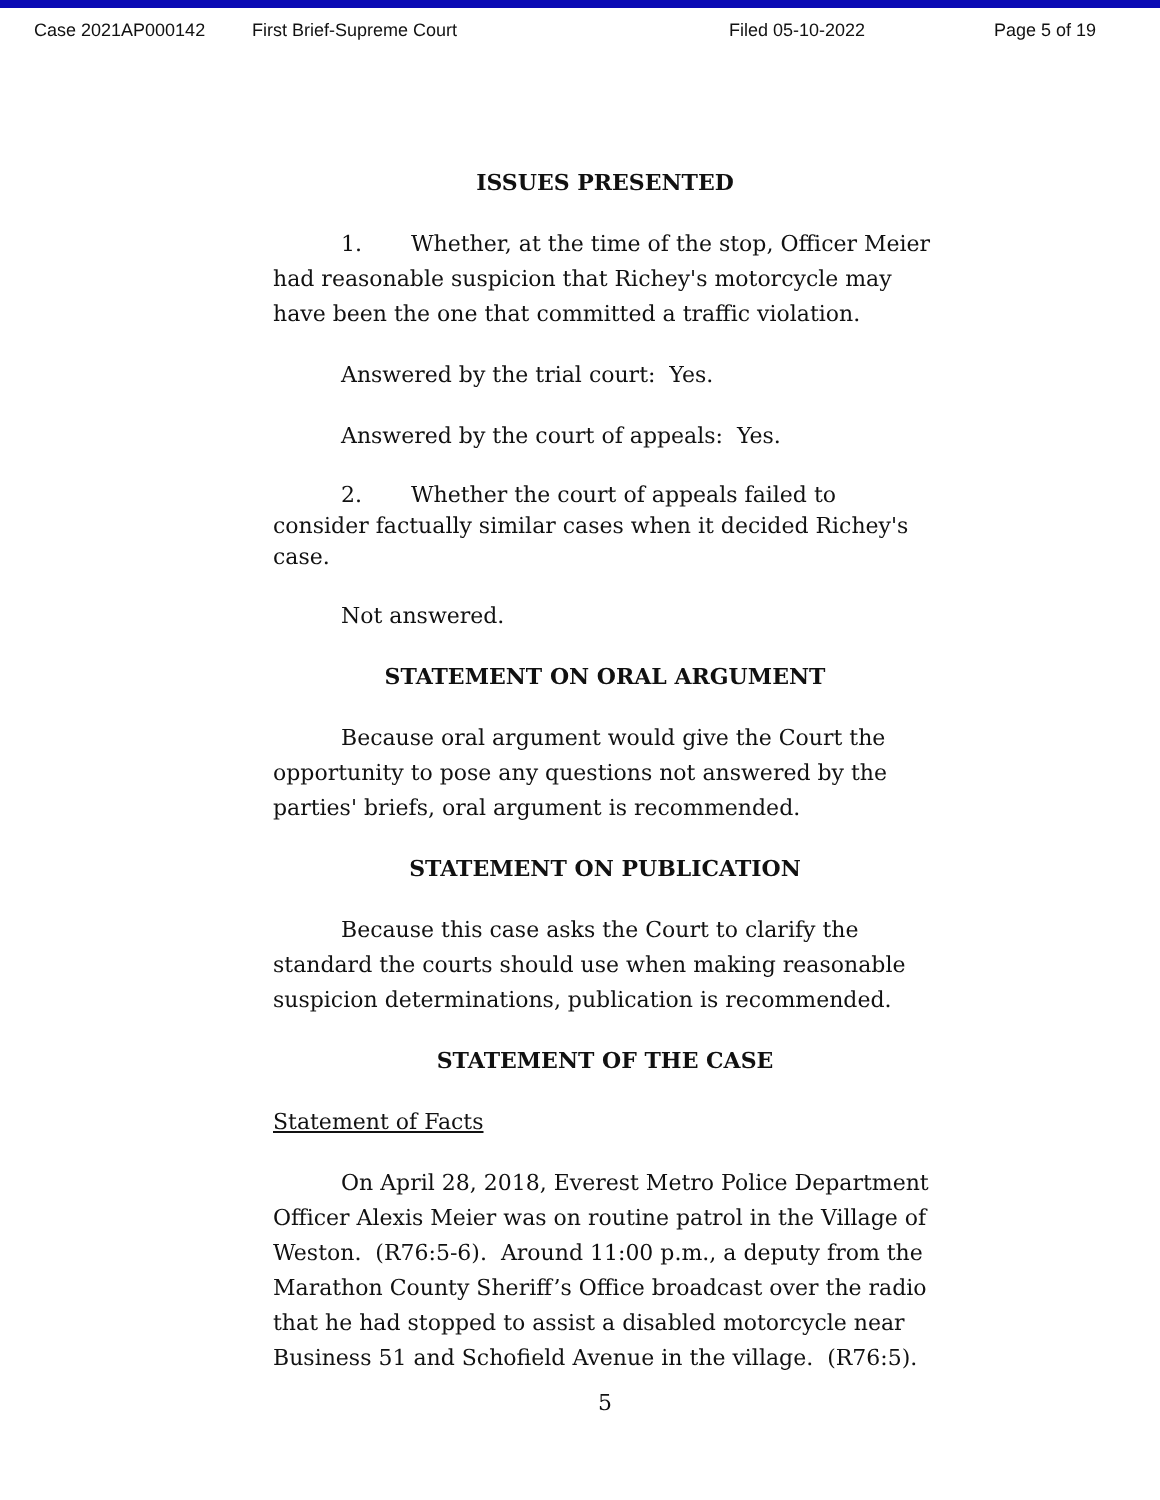Case 2021AP000142 First Brief-Supreme Court Filed 05-10-2022 Page 5 of 19
ISSUES PRESENTED
1. Whether, at the time of the stop, Officer Meier had reasonable suspicion that Richey's motorcycle may have been the one that committed a traffic violation.
Answered by the trial court: Yes.
Answered by the court of appeals: Yes.
2. Whether the court of appeals failed to consider factually similar cases when it decided Richey's case.
Not answered.
STATEMENT ON ORAL ARGUMENT
Because oral argument would give the Court the opportunity to pose any questions not answered by the parties' briefs, oral argument is recommended.
STATEMENT ON PUBLICATION
Because this case asks the Court to clarify the standard the courts should use when making reasonable suspicion determinations, publication is recommended.
STATEMENT OF THE CASE
Statement of Facts
On April 28, 2018, Everest Metro Police Department Officer Alexis Meier was on routine patrol in the Village of Weston. (R76:5-6). Around 11:00 p.m., a deputy from the Marathon County Sheriff’s Office broadcast over the radio that he had stopped to assist a disabled motorcycle near Business 51 and Schofield Avenue in the village. (R76:5).
5